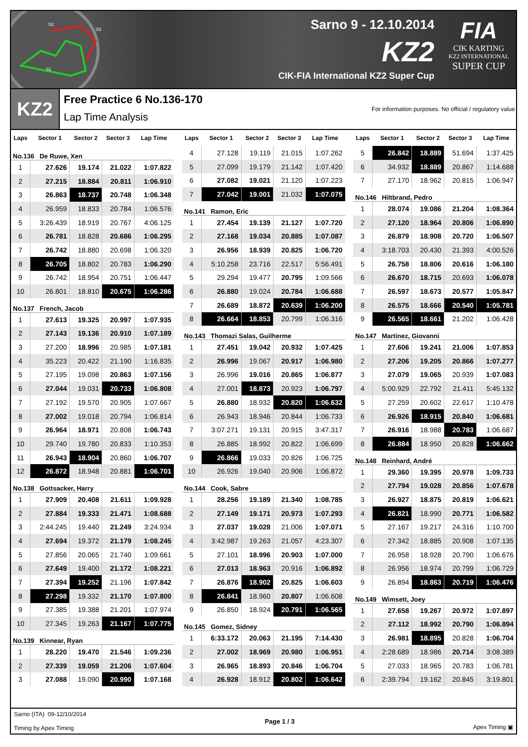S2
S3
S1
Sarno 9 - 12.10.2014
KZ2
CIK-FIA International KZ2 Super Cup
FIA
CIK KARTING
KZ2 INTERNATIONAL
SUPER CUP
KZ2
Free Practice 6 No.136-170
Lap Time Analysis
For information purposes. No official / regulatory value
| Laps | Sector 1 | Sector 2 | Sector 3 | Lap Time |
| --- | --- | --- | --- | --- |
| No.136 De Ruwe, Xen | | | | |
| 1 | 27.626 | 19.174 | 21.022 | 1:07.822 |
| 2 | 27.215 | 18.884 | 20.811 | 1:06.910 |
| 3 | 26.863 | 18.737 | 20.748 | 1:06.348 |
| 4 | 26.959 | 18.833 | 20.784 | 1:06.576 |
| 5 | 3:26.439 | 18.919 | 20.767 | 4:06.125 |
| 6 | 26.781 | 18.828 | 20.686 | 1:06.295 |
| 7 | 26.742 | 18.880 | 20.698 | 1:06.320 |
| 8 | 26.705 | 18.802 | 20.783 | 1:06.290 |
| 9 | 26.742 | 18.954 | 20.751 | 1:06.447 |
| 10 | 26.801 | 18.810 | 20.675 | 1:06.286 |
| No.137 French, Jacob | | | | |
| 1 | 27.613 | 19.325 | 20.997 | 1:07.935 |
| 2 | 27.143 | 19.136 | 20.910 | 1:07.189 |
| 3 | 27.200 | 18.996 | 20.985 | 1:07.181 |
| 4 | 35.223 | 20.422 | 21.190 | 1:16.835 |
| 5 | 27.195 | 19.098 | 20.863 | 1:07.156 |
| 6 | 27.044 | 19.031 | 20.733 | 1:06.808 |
| 7 | 27.192 | 19.570 | 20.905 | 1:07.667 |
| 8 | 27.002 | 19.018 | 20.794 | 1:06.814 |
| 9 | 26.964 | 18.971 | 20.808 | 1:06.743 |
| 10 | 29.740 | 19.780 | 20.833 | 1:10.353 |
| 11 | 26.943 | 18.904 | 20.860 | 1:06.707 |
| 12 | 26.872 | 18.948 | 20.881 | 1:06.701 |
| No.138 Gottsacker, Harry | | | | |
| 1 | 27.909 | 20.408 | 21.611 | 1:09.928 |
| 2 | 27.884 | 19.333 | 21.471 | 1:08.688 |
| 3 | 2:44.245 | 19.440 | 21.249 | 3:24.934 |
| 4 | 27.694 | 19.372 | 21.179 | 1:08.245 |
| 5 | 27.856 | 20.065 | 21.740 | 1:09.661 |
| 6 | 27.649 | 19.400 | 21.172 | 1:08.221 |
| 7 | 27.394 | 19.252 | 21.196 | 1:07.842 |
| 8 | 27.298 | 19.332 | 21.170 | 1:07.800 |
| 9 | 27.385 | 19.388 | 21.201 | 1:07.974 |
| 10 | 27.345 | 19.263 | 21.167 | 1:07.775 |
| No.139 Kinnear, Ryan | | | | |
| 1 | 28.220 | 19.470 | 21.546 | 1:09.236 |
| 2 | 27.339 | 19.059 | 21.206 | 1:07.604 |
| 3 | 27.088 | 19.090 | 20.990 | 1:07.168 |
| Laps | Sector 1 | Sector 2 | Sector 3 | Lap Time |
| --- | --- | --- | --- | --- |
| 4 | 27.128 | 19.119 | 21.015 | 1:07.262 |
| 5 | 27.099 | 19.179 | 21.142 | 1:07.420 |
| 6 | 27.082 | 19.021 | 21.120 | 1:07.223 |
| 7 | 27.042 | 19.001 | 21.032 | 1:07.075 |
| No.141 Ramon, Eric | | | | |
| 1 | 27.454 | 19.139 | 21.127 | 1:07.720 |
| 2 | 27.168 | 19.034 | 20.885 | 1:07.087 |
| 3 | 26.956 | 18.939 | 20.825 | 1:06.720 |
| 4 | 5:10.258 | 23.716 | 22.517 | 5:56.491 |
| 5 | 29.294 | 19.477 | 20.795 | 1:09.566 |
| 6 | 26.880 | 19.024 | 20.784 | 1:06.688 |
| 7 | 26.689 | 18.872 | 20.639 | 1:06.200 |
| 8 | 26.664 | 18.853 | 20.799 | 1:06.316 |
| No.143 Thomazi Salas, Guilherme | | | | |
| 1 | 27.451 | 19.042 | 20.932 | 1:07.425 |
| 2 | 26.996 | 19.067 | 20.917 | 1:06.980 |
| 3 | 26.996 | 19.016 | 20.865 | 1:06.877 |
| 4 | 27.001 | 18.873 | 20.923 | 1:06.797 |
| 5 | 26.880 | 18.932 | 20.820 | 1:06.632 |
| 6 | 26.943 | 18.946 | 20.844 | 1:06.733 |
| 7 | 3:07.271 | 19.131 | 20.915 | 3:47.317 |
| 8 | 26.885 | 18.992 | 20.822 | 1:06.699 |
| 9 | 26.866 | 19.033 | 20.826 | 1:06.725 |
| 10 | 26.926 | 19.040 | 20.906 | 1:06.872 |
| No.144 Cook, Sabre | | | | |
| 1 | 28.256 | 19.189 | 21.340 | 1:08.785 |
| 2 | 27.149 | 19.171 | 20.973 | 1:07.293 |
| 3 | 27.037 | 19.028 | 21.006 | 1:07.071 |
| 4 | 3:42.987 | 19.263 | 21.057 | 4:23.307 |
| 5 | 27.101 | 18.996 | 20.903 | 1:07.000 |
| 6 | 27.013 | 18.963 | 20.916 | 1:06.892 |
| 7 | 26.876 | 18.902 | 20.825 | 1:06.603 |
| 8 | 26.841 | 18.960 | 20.807 | 1:06.608 |
| 9 | 26.850 | 18.924 | 20.791 | 1:06.565 |
| No.145 Gomez, Sidney | | | | |
| 1 | 6:33.172 | 20.063 | 21.195 | 7:14.430 |
| 2 | 27.002 | 18.969 | 20.980 | 1:06.951 |
| 3 | 26.965 | 18.893 | 20.846 | 1:06.704 |
| 4 | 26.928 | 18.912 | 20.802 | 1:06.642 |
| Laps | Sector 1 | Sector 2 | Sector 3 | Lap Time |
| --- | --- | --- | --- | --- |
| 5 | 26.842 | 18.889 | 51.694 | 1:37.425 |
| 6 | 34.932 | 18.889 | 20.867 | 1:14.688 |
| 7 | 27.170 | 18.962 | 20.815 | 1:06.947 |
| No.146 Hiltbrand, Pedro | | | | |
| 1 | 28.074 | 19.086 | 21.204 | 1:08.364 |
| 2 | 27.120 | 18.964 | 20.806 | 1:06.890 |
| 3 | 26.879 | 18.908 | 20.720 | 1:06.507 |
| 4 | 3:18.703 | 20.430 | 21.393 | 4:00.526 |
| 5 | 26.758 | 18.806 | 20.616 | 1:06.180 |
| 6 | 26.670 | 18.715 | 20.693 | 1:06.078 |
| 7 | 26.597 | 18.673 | 20.577 | 1:05.847 |
| 8 | 26.575 | 18.666 | 20.540 | 1:05.781 |
| 9 | 26.565 | 18.661 | 21.202 | 1:06.428 |
| No.147 Martinez, Giovanni | | | | |
| 1 | 27.606 | 19.241 | 21.006 | 1:07.853 |
| 2 | 27.206 | 19.205 | 20.866 | 1:07.277 |
| 3 | 27.079 | 19.065 | 20.939 | 1:07.083 |
| 4 | 5:00.929 | 22.792 | 21.411 | 5:45.132 |
| 5 | 27.259 | 20.602 | 22.617 | 1:10.478 |
| 6 | 26.926 | 18.915 | 20.840 | 1:06.681 |
| 7 | 26.916 | 18.988 | 20.783 | 1:06.687 |
| 8 | 26.884 | 18.950 | 20.828 | 1:06.662 |
| No.148 Reinhard, André | | | | |
| 1 | 29.360 | 19.395 | 20.978 | 1:09.733 |
| 2 | 27.794 | 19.028 | 20.856 | 1:07.678 |
| 3 | 26.927 | 18.875 | 20.819 | 1:06.621 |
| 4 | 26.821 | 18.990 | 20.771 | 1:06.582 |
| 5 | 27.167 | 19.217 | 24.316 | 1:10.700 |
| 6 | 27.342 | 18.885 | 20.908 | 1:07.135 |
| 7 | 26.958 | 18.928 | 20.790 | 1:06.676 |
| 8 | 26.956 | 18.974 | 20.799 | 1:06.729 |
| 9 | 26.894 | 18.863 | 20.719 | 1:06.476 |
| No.149 Wimsett, Joey | | | | |
| 1 | 27.658 | 19.267 | 20.972 | 1:07.897 |
| 2 | 27.112 | 18.992 | 20.790 | 1:06.894 |
| 3 | 26.981 | 18.895 | 20.828 | 1:06.704 |
| 4 | 2:28.689 | 18.986 | 20.714 | 3:08.389 |
| 5 | 27.033 | 18.965 | 20.783 | 1:06.781 |
| 6 | 2:39.794 | 19.162 | 20.845 | 3:19.801 |
Sarno (ITA) 09-12/10/2014
Timing by Apex Timing
Page 1 / 3 Apex Timing ▣